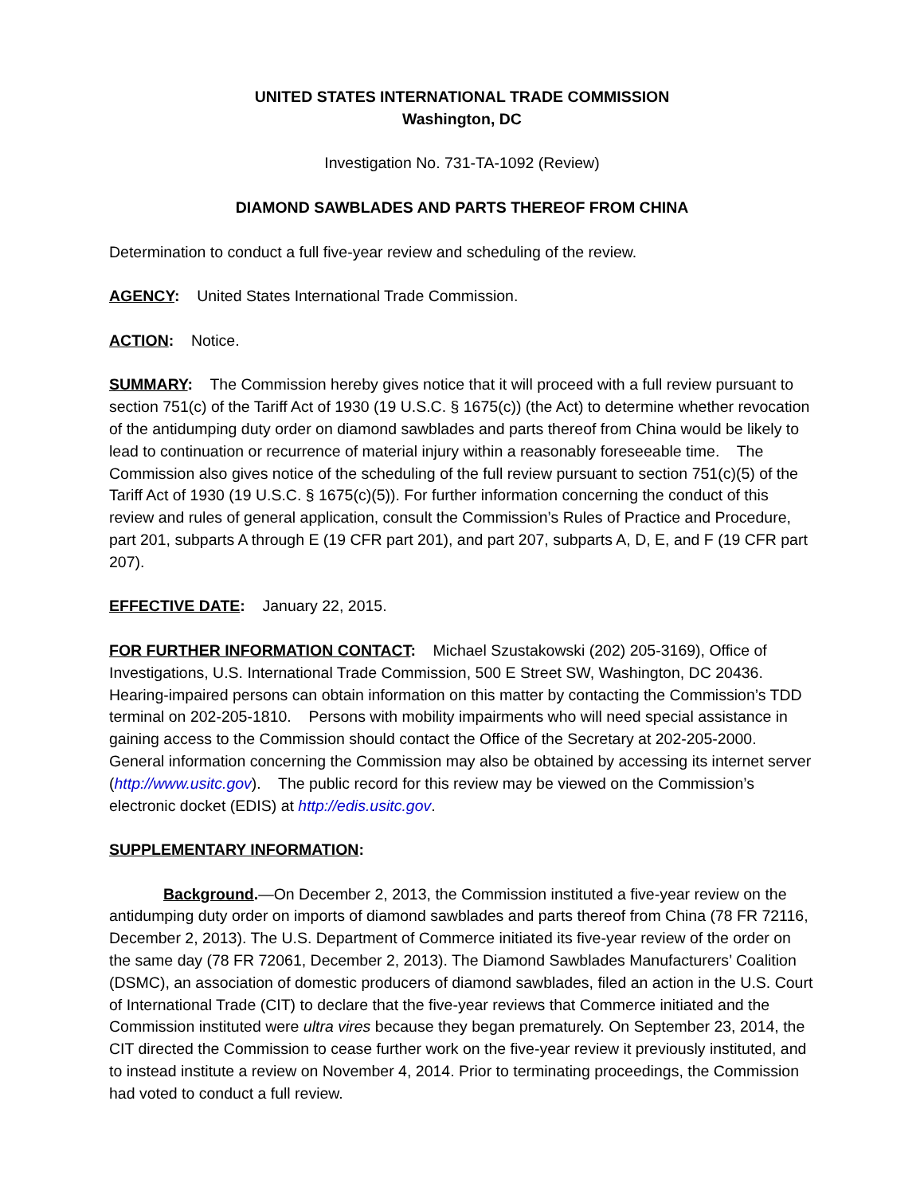UNITED STATES INTERNATIONAL TRADE COMMISSION
Washington, DC
Investigation No. 731-TA-1092 (Review)
DIAMOND SAWBLADES AND PARTS THEREOF FROM CHINA
Determination to conduct a full five-year review and scheduling of the review.
AGENCY: United States International Trade Commission.
ACTION: Notice.
SUMMARY: The Commission hereby gives notice that it will proceed with a full review pursuant to section 751(c) of the Tariff Act of 1930 (19 U.S.C. § 1675(c)) (the Act) to determine whether revocation of the antidumping duty order on diamond sawblades and parts thereof from China would be likely to lead to continuation or recurrence of material injury within a reasonably foreseeable time. The Commission also gives notice of the scheduling of the full review pursuant to section 751(c)(5) of the Tariff Act of 1930 (19 U.S.C. § 1675(c)(5)). For further information concerning the conduct of this review and rules of general application, consult the Commission’s Rules of Practice and Procedure, part 201, subparts A through E (19 CFR part 201), and part 207, subparts A, D, E, and F (19 CFR part 207).
EFFECTIVE DATE: January 22, 2015.
FOR FURTHER INFORMATION CONTACT: Michael Szustakowski (202) 205-3169), Office of Investigations, U.S. International Trade Commission, 500 E Street SW, Washington, DC 20436. Hearing-impaired persons can obtain information on this matter by contacting the Commission’s TDD terminal on 202-205-1810. Persons with mobility impairments who will need special assistance in gaining access to the Commission should contact the Office of the Secretary at 202-205-2000. General information concerning the Commission may also be obtained by accessing its internet server (http://www.usitc.gov). The public record for this review may be viewed on the Commission’s electronic docket (EDIS) at http://edis.usitc.gov.
SUPPLEMENTARY INFORMATION:
Background.—On December 2, 2013, the Commission instituted a five-year review on the antidumping duty order on imports of diamond sawblades and parts thereof from China (78 FR 72116, December 2, 2013). The U.S. Department of Commerce initiated its five-year review of the order on the same day (78 FR 72061, December 2, 2013). The Diamond Sawblades Manufacturers’ Coalition (DSMC), an association of domestic producers of diamond sawblades, filed an action in the U.S. Court of International Trade (CIT) to declare that the five-year reviews that Commerce initiated and the Commission instituted were ultra vires because they began prematurely. On September 23, 2014, the CIT directed the Commission to cease further work on the five-year review it previously instituted, and to instead institute a review on November 4, 2014. Prior to terminating proceedings, the Commission had voted to conduct a full review.